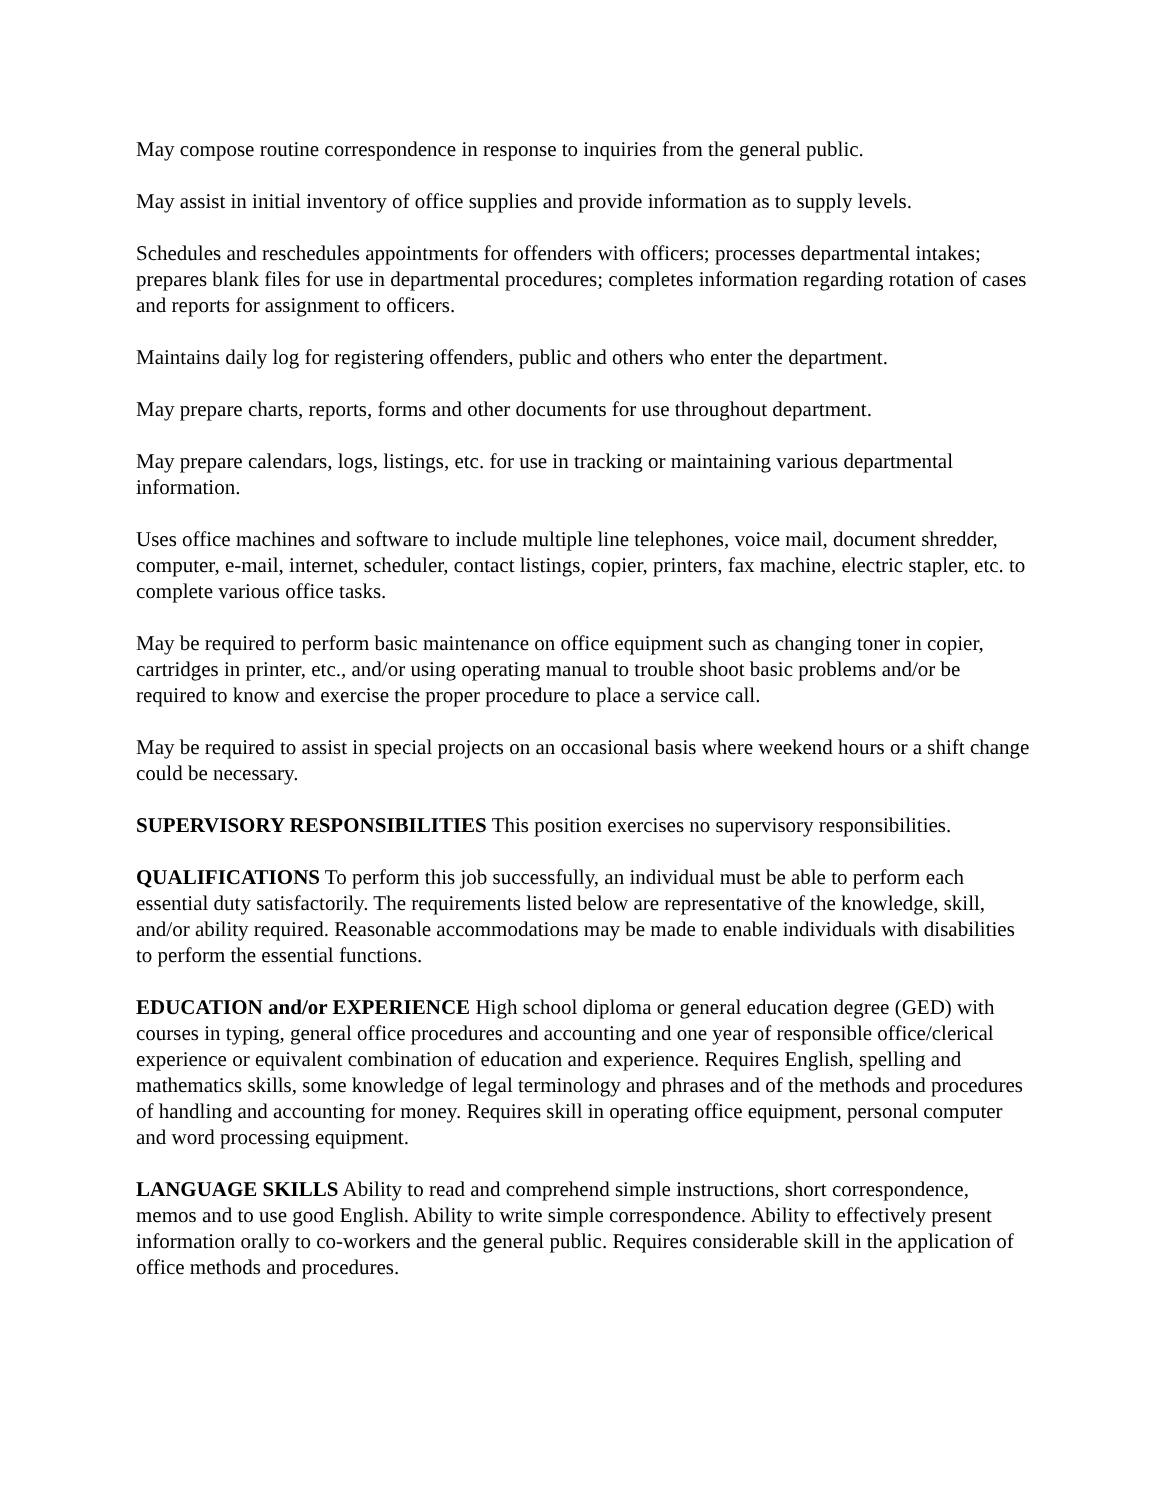May compose routine correspondence in response to inquiries from the general public.
May assist in initial inventory of office supplies and provide information as to supply levels.
Schedules and reschedules appointments for offenders with officers; processes departmental intakes; prepares blank files for use in departmental procedures; completes information regarding rotation of cases and reports for assignment to officers.
Maintains daily log for registering offenders, public and others who enter the department.
May prepare charts, reports, forms and other documents for use throughout department.
May prepare calendars, logs, listings, etc. for use in tracking or maintaining various departmental information.
Uses office machines and software to include multiple line telephones, voice mail, document shredder, computer, e-mail, internet, scheduler, contact listings, copier, printers, fax machine, electric stapler, etc. to complete various office tasks.
May be required to perform basic maintenance on office equipment such as changing toner in copier, cartridges in printer, etc., and/or using operating manual to trouble shoot basic problems and/or be required to know and exercise the proper procedure to place a service call.
May be required to assist in special projects on an occasional basis where weekend hours or a shift change could be necessary.
SUPERVISORY RESPONSIBILITIES This position exercises no supervisory responsibilities.
QUALIFICATIONS To perform this job successfully, an individual must be able to perform each essential duty satisfactorily. The requirements listed below are representative of the knowledge, skill, and/or ability required. Reasonable accommodations may be made to enable individuals with disabilities to perform the essential functions.
EDUCATION and/or EXPERIENCE High school diploma or general education degree (GED) with courses in typing, general office procedures and accounting and one year of responsible office/clerical experience or equivalent combination of education and experience. Requires English, spelling and mathematics skills, some knowledge of legal terminology and phrases and of the methods and procedures of handling and accounting for money. Requires skill in operating office equipment, personal computer and word processing equipment.
LANGUAGE SKILLS Ability to read and comprehend simple instructions, short correspondence, memos and to use good English. Ability to write simple correspondence. Ability to effectively present information orally to co-workers and the general public. Requires considerable skill in the application of office methods and procedures.